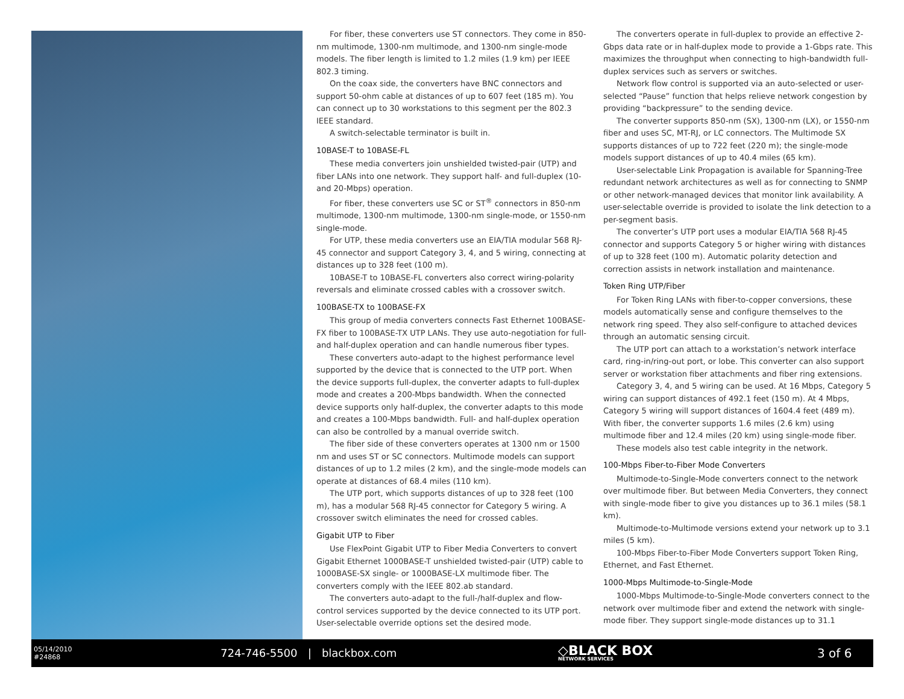For fiber, these converters use ST connectors. They come in 850-nm multimode, 1300-nm multimode, and 1300-nm single-mode models. The fiber length is limited to 1.2 miles (1.9 km) per IEEE 802.3 timing.
On the coax side, the converters have BNC connectors and support 50-ohm cable at distances of up to 607 feet (185 m). You can connect up to 30 workstations to this segment per the 802.3 IEEE standard.
A switch-selectable terminator is built in.
10BASE-T to 10BASE-FL
These media converters join unshielded twisted-pair (UTP) and fiber LANs into one network. They support half- and full-duplex (10- and 20-Mbps) operation.
For fiber, these converters use SC or ST<sup>®</sup> connectors in 850-nm multimode, 1300-nm multimode, 1300-nm single-mode, or 1550-nm single-mode.
For UTP, these media converters use an EIA/TIA modular 568 RJ-45 connector and support Category 3, 4, and 5 wiring, connecting at distances up to 328 feet (100 m).
10BASE-T to 10BASE-FL converters also correct wiring-polarity reversals and eliminate crossed cables with a crossover switch.
100BASE-TX to 100BASE-FX
This group of media converters connects Fast Ethernet 100BASE-FX fiber to 100BASE-TX UTP LANs. They use auto-negotiation for full- and half-duplex operation and can handle numerous fiber types.
These converters auto-adapt to the highest performance level supported by the device that is connected to the UTP port. When the device supports full-duplex, the converter adapts to full-duplex mode and creates a 200-Mbps bandwidth. When the connected device supports only half-duplex, the converter adapts to this mode and creates a 100-Mbps bandwidth. Full- and half-duplex operation can also be controlled by a manual override switch.
The fiber side of these converters operates at 1300 nm or 1500 nm and uses ST or SC connectors. Multimode models can support distances of up to 1.2 miles (2 km), and the single-mode models can operate at distances of 68.4 miles (110 km).
The UTP port, which supports distances of up to 328 feet (100 m), has a modular 568 RJ-45 connector for Category 5 wiring. A crossover switch eliminates the need for crossed cables.
Gigabit UTP to Fiber
Use FlexPoint Gigabit UTP to Fiber Media Converters to convert Gigabit Ethernet 1000BASE-T unshielded twisted-pair (UTP) cable to 1000BASE-SX single- or 1000BASE-LX multimode fiber. The converters comply with the IEEE 802.ab standard.
The converters auto-adapt to the full-/half-duplex and flow-control services supported by the device connected to its UTP port. User-selectable override options set the desired mode.
The converters operate in full-duplex to provide an effective 2-Gbps data rate or in half-duplex mode to provide a 1-Gbps rate. This maximizes the throughput when connecting to high-bandwidth full-duplex services such as servers or switches.
Network flow control is supported via an auto-selected or user-selected “Pause” function that helps relieve network congestion by providing “backpressure” to the sending device.
The converter supports 850-nm (SX), 1300-nm (LX), or 1550-nm fiber and uses SC, MT-RJ, or LC connectors. The Multimode SX supports distances of up to 722 feet (220 m); the single-mode models support distances of up to 40.4 miles (65 km).
User-selectable Link Propagation is available for Spanning-Tree redundant network architectures as well as for connecting to SNMP or other network-managed devices that monitor link availability. A user-selectable override is provided to isolate the link detection to a per-segment basis.
The converter’s UTP port uses a modular EIA/TIA 568 RJ-45 connector and supports Category 5 or higher wiring with distances of up to 328 feet (100 m). Automatic polarity detection and correction assists in network installation and maintenance.
Token Ring UTP/Fiber
For Token Ring LANs with fiber-to-copper conversions, these models automatically sense and configure themselves to the network ring speed. They also self-configure to attached devices through an automatic sensing circuit.
The UTP port can attach to a workstation’s network interface card, ring-in/ring-out port, or lobe. This converter can also support server or workstation fiber attachments and fiber ring extensions.
Category 3, 4, and 5 wiring can be used. At 16 Mbps, Category 5 wiring can support distances of 492.1 feet (150 m). At 4 Mbps, Category 5 wiring will support distances of 1604.4 feet (489 m). With fiber, the converter supports 1.6 miles (2.6 km) using multimode fiber and 12.4 miles (20 km) using single-mode fiber.
These models also test cable integrity in the network.
100-Mbps Fiber-to-Fiber Mode Converters
Multimode-to-Single-Mode converters connect to the network over multimode fiber. But between Media Converters, they connect with single-mode fiber to give you distances up to 36.1 miles (58.1 km).
Multimode-to-Multimode versions extend your network up to 3.1 miles (5 km).
100-Mbps Fiber-to-Fiber Mode Converters support Token Ring, Ethernet, and Fast Ethernet.
1000-Mbps Multimode-to-Single-Mode
1000-Mbps Multimode-to-Single-Mode converters connect to the network over multimode fiber and extend the network with single-mode fiber. They support single-mode distances up to 31.1
05/14/2010
#24868
724-746-5500 | blackbox.com
◇BLACK BOX
NETWORK SERVICES
3 of 6